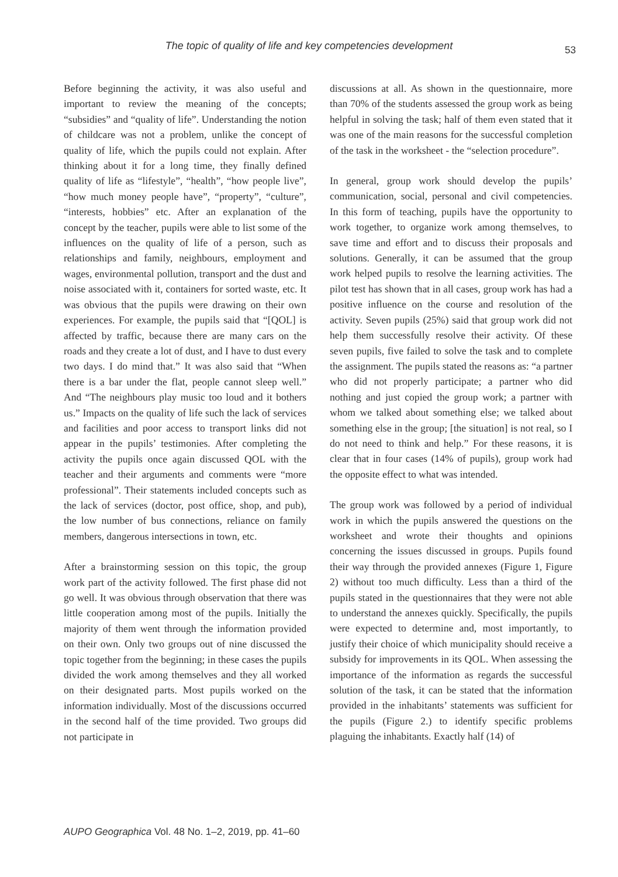The topic of quality of life and key competencies development
53
Before beginning the activity, it was also useful and important to review the meaning of the concepts; “subsidies” and “quality of life”. Understanding the notion of childcare was not a problem, unlike the concept of quality of life, which the pupils could not explain. After thinking about it for a long time, they finally defined quality of life as “lifestyle”, “health”, “how people live”, “how much money people have”, “property”, “culture”, “interests, hobbies” etc. After an explanation of the concept by the teacher, pupils were able to list some of the influences on the quality of life of a person, such as relationships and family, neighbours, employment and wages, environmental pollution, transport and the dust and noise associated with it, containers for sorted waste, etc. It was obvious that the pupils were drawing on their own experiences. For example, the pupils said that “[QOL] is affected by traffic, because there are many cars on the roads and they create a lot of dust, and I have to dust every two days. I do mind that.” It was also said that “When there is a bar under the flat, people cannot sleep well.” And “The neighbours play music too loud and it bothers us.” Impacts on the quality of life such the lack of services and facilities and poor access to transport links did not appear in the pupils’ testimonies. After completing the activity the pupils once again discussed QOL with the teacher and their arguments and comments were “more professional”. Their statements included concepts such as the lack of services (doctor, post office, shop, and pub), the low number of bus connections, reliance on family members, dangerous intersections in town, etc.
After a brainstorming session on this topic, the group work part of the activity followed. The first phase did not go well. It was obvious through observation that there was little cooperation among most of the pupils. Initially the majority of them went through the information provided on their own. Only two groups out of nine discussed the topic together from the beginning; in these cases the pupils divided the work among themselves and they all worked on their designated parts. Most pupils worked on the information individually. Most of the discussions occurred in the second half of the time provided. Two groups did not participate in
discussions at all. As shown in the questionnaire, more than 70% of the students assessed the group work as being helpful in solving the task; half of them even stated that it was one of the main reasons for the successful completion of the task in the worksheet - the “selection procedure”.
In general, group work should develop the pupils’ communication, social, personal and civil competencies. In this form of teaching, pupils have the opportunity to work together, to organize work among themselves, to save time and effort and to discuss their proposals and solutions. Generally, it can be assumed that the group work helped pupils to resolve the learning activities. The pilot test has shown that in all cases, group work has had a positive influence on the course and resolution of the activity. Seven pupils (25%) said that group work did not help them successfully resolve their activity. Of these seven pupils, five failed to solve the task and to complete the assignment. The pupils stated the reasons as: “a partner who did not properly participate; a partner who did nothing and just copied the group work; a partner with whom we talked about something else; we talked about something else in the group; [the situation] is not real, so I do not need to think and help.” For these reasons, it is clear that in four cases (14% of pupils), group work had the opposite effect to what was intended.
The group work was followed by a period of individual work in which the pupils answered the questions on the worksheet and wrote their thoughts and opinions concerning the issues discussed in groups. Pupils found their way through the provided annexes (Figure 1, Figure 2) without too much difficulty. Less than a third of the pupils stated in the questionnaires that they were not able to understand the annexes quickly. Specifically, the pupils were expected to determine and, most importantly, to justify their choice of which municipality should receive a subsidy for improvements in its QOL. When assessing the importance of the information as regards the successful solution of the task, it can be stated that the information provided in the inhabitants’ statements was sufficient for the pupils (Figure 2.) to identify specific problems plaguing the inhabitants. Exactly half (14) of
AUPO Geographica Vol. 48 No. 1–2, 2019, pp. 41–60